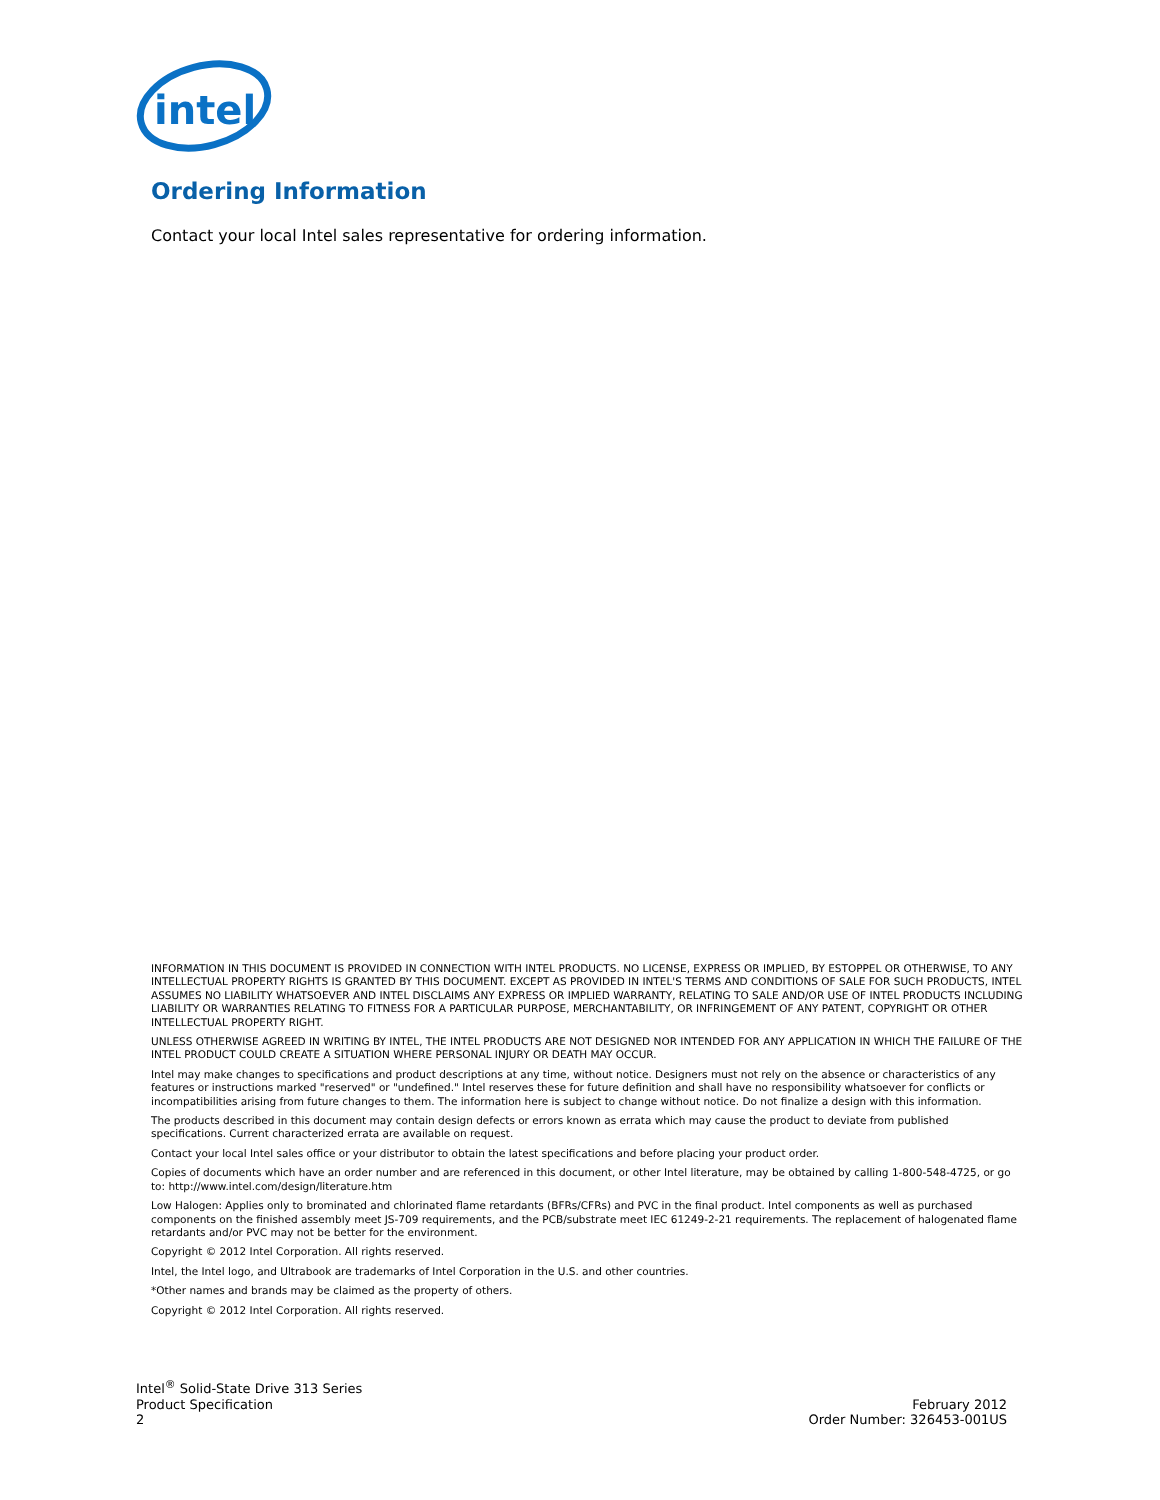intel
Ordering Information
Contact your local Intel sales representative for ordering information.
INFORMATION IN THIS DOCUMENT IS PROVIDED IN CONNECTION WITH INTEL PRODUCTS. NO LICENSE, EXPRESS OR IMPLIED, BY ESTOPPEL OR OTHERWISE, TO ANY INTELLECTUAL PROPERTY RIGHTS IS GRANTED BY THIS DOCUMENT. EXCEPT AS PROVIDED IN INTEL'S TERMS AND CONDITIONS OF SALE FOR SUCH PRODUCTS, INTEL ASSUMES NO LIABILITY WHATSOEVER AND INTEL DISCLAIMS ANY EXPRESS OR IMPLIED WARRANTY, RELATING TO SALE AND/OR USE OF INTEL PRODUCTS INCLUDING LIABILITY OR WARRANTIES RELATING TO FITNESS FOR A PARTICULAR PURPOSE, MERCHANTABILITY, OR INFRINGEMENT OF ANY PATENT, COPYRIGHT OR OTHER INTELLECTUAL PROPERTY RIGHT.
UNLESS OTHERWISE AGREED IN WRITING BY INTEL, THE INTEL PRODUCTS ARE NOT DESIGNED NOR INTENDED FOR ANY APPLICATION IN WHICH THE FAILURE OF THE INTEL PRODUCT COULD CREATE A SITUATION WHERE PERSONAL INJURY OR DEATH MAY OCCUR.
Intel may make changes to specifications and product descriptions at any time, without notice. Designers must not rely on the absence or characteristics of any features or instructions marked "reserved" or "undefined." Intel reserves these for future definition and shall have no responsibility whatsoever for conflicts or incompatibilities arising from future changes to them. The information here is subject to change without notice. Do not finalize a design with this information.
The products described in this document may contain design defects or errors known as errata which may cause the product to deviate from published specifications. Current characterized errata are available on request.
Contact your local Intel sales office or your distributor to obtain the latest specifications and before placing your product order.
Copies of documents which have an order number and are referenced in this document, or other Intel literature, may be obtained by calling 1-800-548-4725, or go to: http://www.intel.com/design/literature.htm
Low Halogen: Applies only to brominated and chlorinated flame retardants (BFRs/CFRs) and PVC in the final product. Intel components as well as purchased components on the finished assembly meet JS-709 requirements, and the PCB/substrate meet IEC 61249-2-21 requirements. The replacement of halogenated flame retardants and/or PVC may not be better for the environment.
Copyright © 2012 Intel Corporation. All rights reserved.
Intel, the Intel logo, and Ultrabook are trademarks of Intel Corporation in the U.S. and other countries.
*Other names and brands may be claimed as the property of others.
Copyright © 2012 Intel Corporation. All rights reserved.
Intel<sup>®</sup> Solid-State Drive 313 Series
Product Specification
2
February 2012
Order Number: 326453-001US